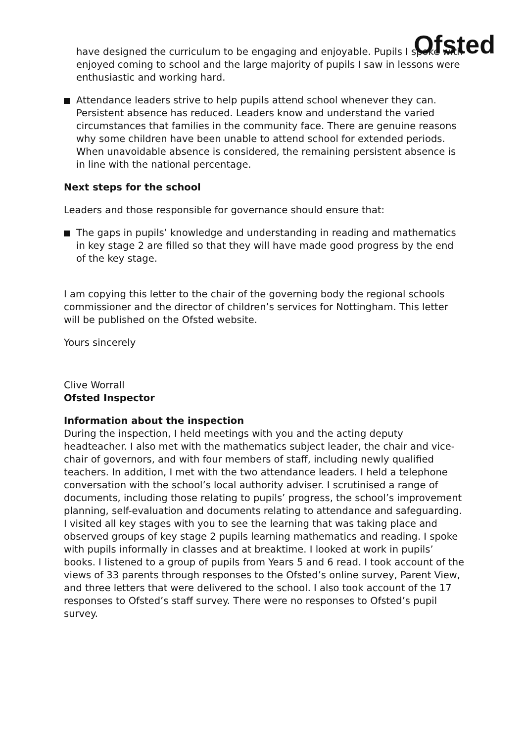Ofsted
have designed the curriculum to be engaging and enjoyable. Pupils I spoke with enjoyed coming to school and the large majority of pupils I saw in lessons were enthusiastic and working hard.
Attendance leaders strive to help pupils attend school whenever they can. Persistent absence has reduced. Leaders know and understand the varied circumstances that families in the community face. There are genuine reasons why some children have been unable to attend school for extended periods. When unavoidable absence is considered, the remaining persistent absence is in line with the national percentage.
Next steps for the school
Leaders and those responsible for governance should ensure that:
The gaps in pupils’ knowledge and understanding in reading and mathematics in key stage 2 are filled so that they will have made good progress by the end of the key stage.
I am copying this letter to the chair of the governing body the regional schools commissioner and the director of children’s services for Nottingham. This letter will be published on the Ofsted website.
Yours sincerely
Clive Worrall
Ofsted Inspector
Information about the inspection
During the inspection, I held meetings with you and the acting deputy headteacher. I also met with the mathematics subject leader, the chair and vice-chair of governors, and with four members of staff, including newly qualified teachers. In addition, I met with the two attendance leaders. I held a telephone conversation with the school’s local authority adviser. I scrutinised a range of documents, including those relating to pupils’ progress, the school’s improvement planning, self-evaluation and documents relating to attendance and safeguarding. I visited all key stages with you to see the learning that was taking place and observed groups of key stage 2 pupils learning mathematics and reading. I spoke with pupils informally in classes and at breaktime. I looked at work in pupils’ books. I listened to a group of pupils from Years 5 and 6 read. I took account of the views of 33 parents through responses to the Ofsted’s online survey, Parent View, and three letters that were delivered to the school. I also took account of the 17 responses to Ofsted’s staff survey. There were no responses to Ofsted’s pupil survey.